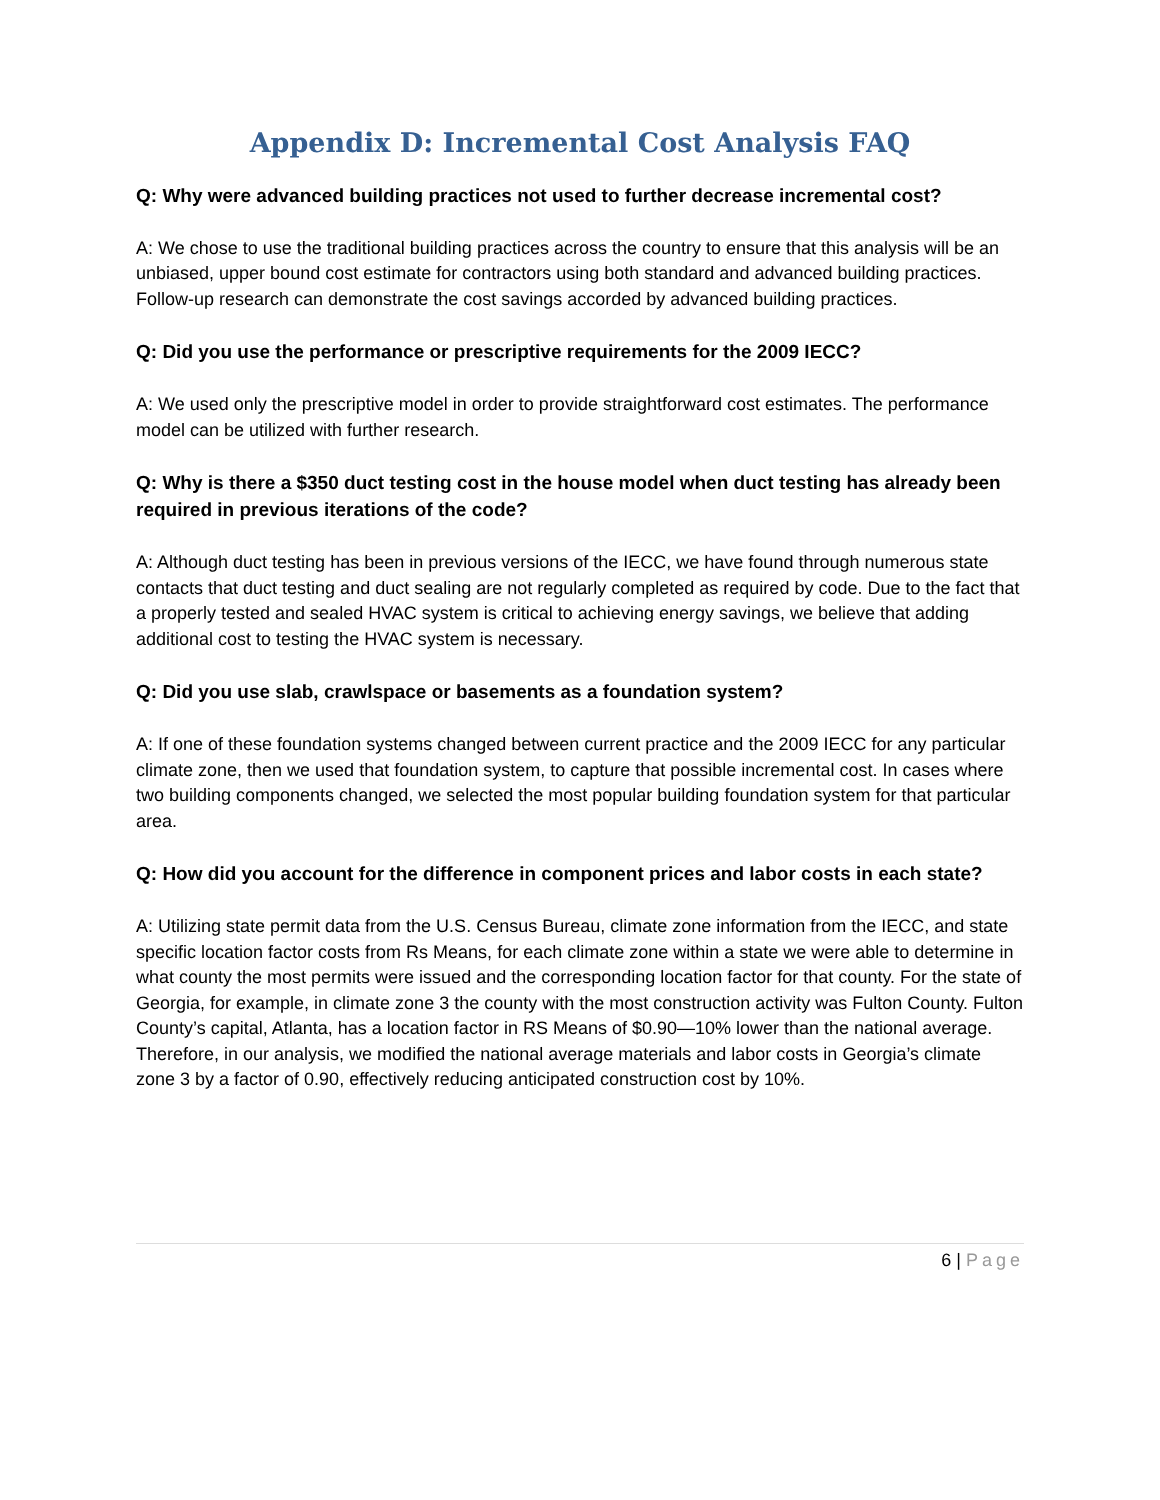Appendix D: Incremental Cost Analysis FAQ
Q: Why were advanced building practices not used to further decrease incremental cost?
A: We chose to use the traditional building practices across the country to ensure that this analysis will be an unbiased, upper bound cost estimate for contractors using both standard and advanced building practices. Follow-up research can demonstrate the cost savings accorded by advanced building practices.
Q: Did you use the performance or prescriptive requirements for the 2009 IECC?
A: We used only the prescriptive model in order to provide straightforward cost estimates. The performance model can be utilized with further research.
Q: Why is there a $350 duct testing cost in the house model when duct testing has already been required in previous iterations of the code?
A: Although duct testing has been in previous versions of the IECC, we have found through numerous state contacts that duct testing and duct sealing are not regularly completed as required by code. Due to the fact that a properly tested and sealed HVAC system is critical to achieving energy savings, we believe that adding additional cost to testing the HVAC system is necessary.
Q: Did you use slab, crawlspace or basements as a foundation system?
A: If one of these foundation systems changed between current practice and the 2009 IECC for any particular climate zone, then we used that foundation system, to capture that possible incremental cost. In cases where two building components changed, we selected the most popular building foundation system for that particular area.
Q: How did you account for the difference in component prices and labor costs in each state?
A: Utilizing state permit data from the U.S. Census Bureau, climate zone information from the IECC, and state specific location factor costs from Rs Means, for each climate zone within a state we were able to determine in what county the most permits were issued and the corresponding location factor for that county. For the state of Georgia, for example, in climate zone 3 the county with the most construction activity was Fulton County. Fulton County’s capital, Atlanta, has a location factor in RS Means of $0.90—10% lower than the national average. Therefore, in our analysis, we modified the national average materials and labor costs in Georgia’s climate zone 3 by a factor of 0.90, effectively reducing anticipated construction cost by 10%.
6 | Page